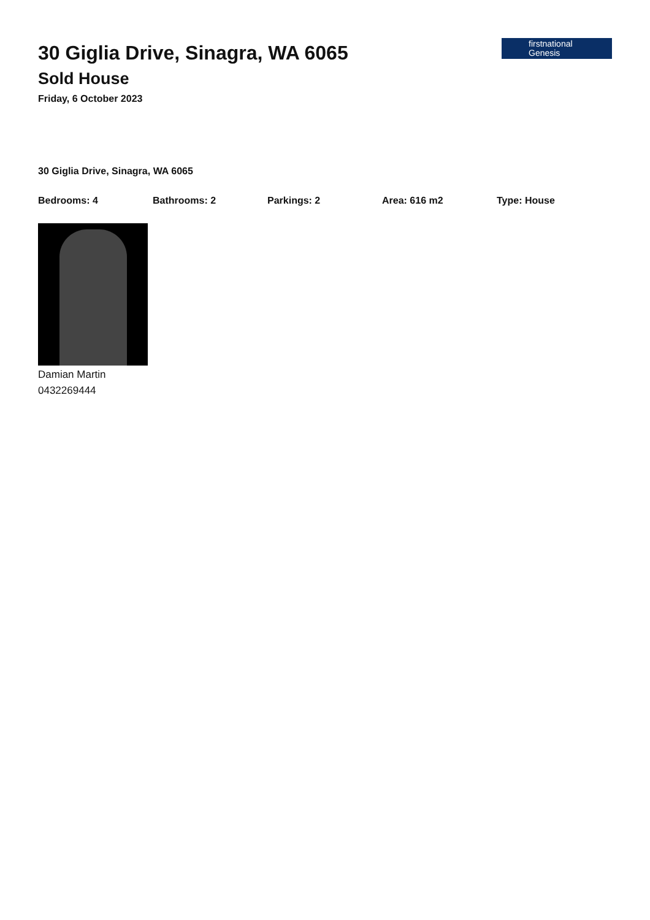30 Giglia Drive, Sinagra, WA 6065
Sold House
Friday, 6 October 2023
firstnational
Genesis
30 Giglia Drive, Sinagra, WA 6065
Bedrooms: 4 Bathrooms: 2 Parkings: 2 Area: 616 m2 Type: House
Damian Martin
0432269444